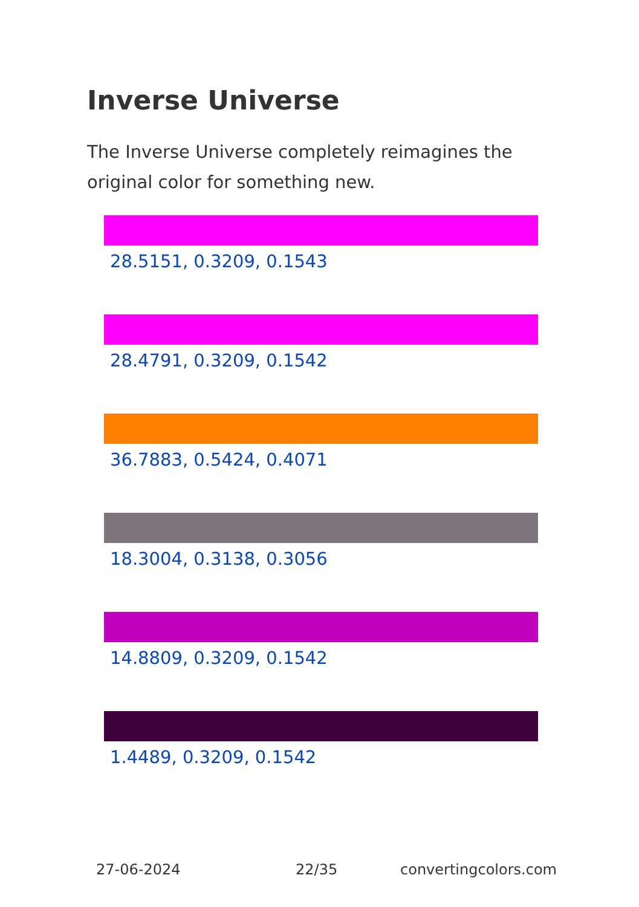Inverse Universe
The Inverse Universe completely reimagines the original color for something new.
28.5151, 0.3209, 0.1543
28.4791, 0.3209, 0.1542
36.7883, 0.5424, 0.4071
18.3004, 0.3138, 0.3056
14.8809, 0.3209, 0.1542
1.4489, 0.3209, 0.1542
27-06-2024 22/35 convertingcolors.com